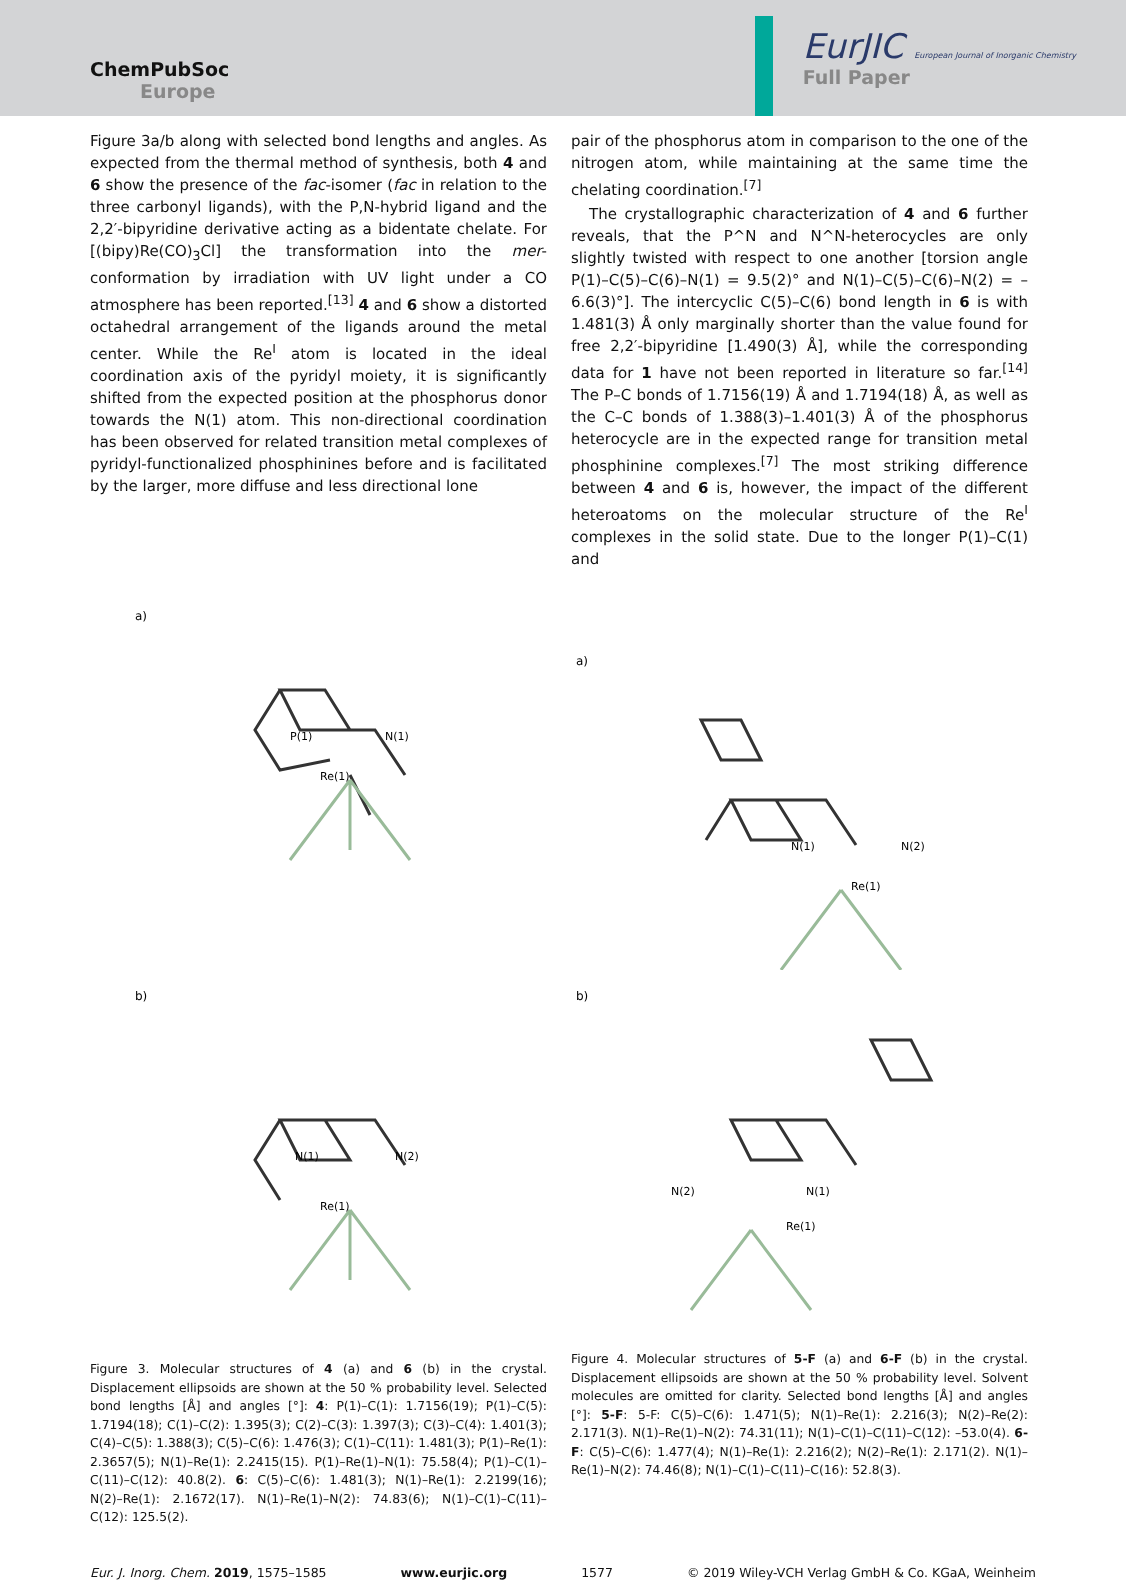ChemPubSoc
Europe
EurJIC European Journal of Inorganic Chemistry
Full Paper
Figure 3a/b along with selected bond lengths and angles. As expected from the thermal method of synthesis, both 4 and 6 show the presence of the fac-isomer (fac in relation to the three carbonyl ligands), with the P,N-hybrid ligand and the 2,2′-bipyridine derivative acting as a bidentate chelate. For [(bipy)Re(CO)<sub>3</sub>Cl] the transformation into the mer-conformation by irradiation with UV light under a CO atmosphere has been reported.<sup>[13]</sup> 4 and 6 show a distorted octahedral arrangement of the ligands around the metal center. While the Re<sup>I</sup> atom is located in the ideal coordination axis of the pyridyl moiety, it is significantly shifted from the expected position at the phosphorus donor towards the N(1) atom. This non-directional coordination has been observed for related transition metal complexes of pyridyl-functionalized phosphinines before and is facilitated by the larger, more diffuse and less directional lone
pair of the phosphorus atom in comparison to the one of the nitrogen atom, while maintaining at the same time the chelating coordination.<sup>[7]</sup>
The crystallographic characterization of 4 and 6 further reveals, that the P^N and N^N-heterocycles are only slightly twisted with respect to one another [torsion angle P(1)–C(5)–C(6)–N(1) = 9.5(2)° and N(1)–C(5)–C(6)–N(2) = –6.6(3)°]. The intercyclic C(5)–C(6) bond length in 6 is with 1.481(3) Å only marginally shorter than the value found for free 2,2′-bipyridine [1.490(3) Å], while the corresponding data for 1 have not been reported in literature so far.<sup>[14]</sup> The P–C bonds of 1.7156(19) Å and 1.7194(18) Å, as well as the C–C bonds of 1.388(3)–1.401(3) Å of the phosphorus heterocycle are in the expected range for transition metal phosphinine complexes.<sup>[7]</sup> The most striking difference between 4 and 6 is, however, the impact of the different heteroatoms on the molecular structure of the Re<sup>I</sup> complexes in the solid state. Due to the longer P(1)–C(1) and
a)
Re(1)
N(1)
P(1)
b)
Re(1)
N(1)
N(2)
Figure 3. Molecular structures of 4 (a) and 6 (b) in the crystal. Displacement ellipsoids are shown at the 50 % probability level. Selected bond lengths [Å] and angles [°]: 4: P(1)–C(1): 1.7156(19); P(1)–C(5): 1.7194(18); C(1)–C(2): 1.395(3); C(2)–C(3): 1.397(3); C(3)–C(4): 1.401(3); C(4)–C(5): 1.388(3); C(5)–C(6): 1.476(3); C(1)–C(11): 1.481(3); P(1)–Re(1): 2.3657(5); N(1)–Re(1): 2.2415(15). P(1)–Re(1)–N(1): 75.58(4); P(1)–C(1)–C(11)–C(12): 40.8(2). 6: C(5)–C(6): 1.481(3); N(1)–Re(1): 2.2199(16); N(2)–Re(1): 2.1672(17). N(1)–Re(1)–N(2): 74.83(6); N(1)–C(1)–C(11)–C(12): 125.5(2).
a)
Re(1)
N(1)
N(2)
b)
Re(1)
N(1)
N(2)
Figure 4. Molecular structures of 5-F (a) and 6-F (b) in the crystal. Displacement ellipsoids are shown at the 50 % probability level. Solvent molecules are omitted for clarity. Selected bond lengths [Å] and angles [°]: 5-F: 5-F: C(5)–C(6): 1.471(5); N(1)–Re(1): 2.216(3); N(2)–Re(2): 2.171(3). N(1)–Re(1)–N(2): 74.31(11); N(1)–C(1)–C(11)–C(12): –53.0(4). 6-F: C(5)–C(6): 1.477(4); N(1)–Re(1): 2.216(2); N(2)–Re(1): 2.171(2). N(1)–Re(1)–N(2): 74.46(8); N(1)–C(1)–C(11)–C(16): 52.8(3).
Eur. J. Inorg. Chem. 2019, 1575–1585 www.eurjic.org 1577 © 2019 Wiley-VCH Verlag GmbH & Co. KGaA, Weinheim